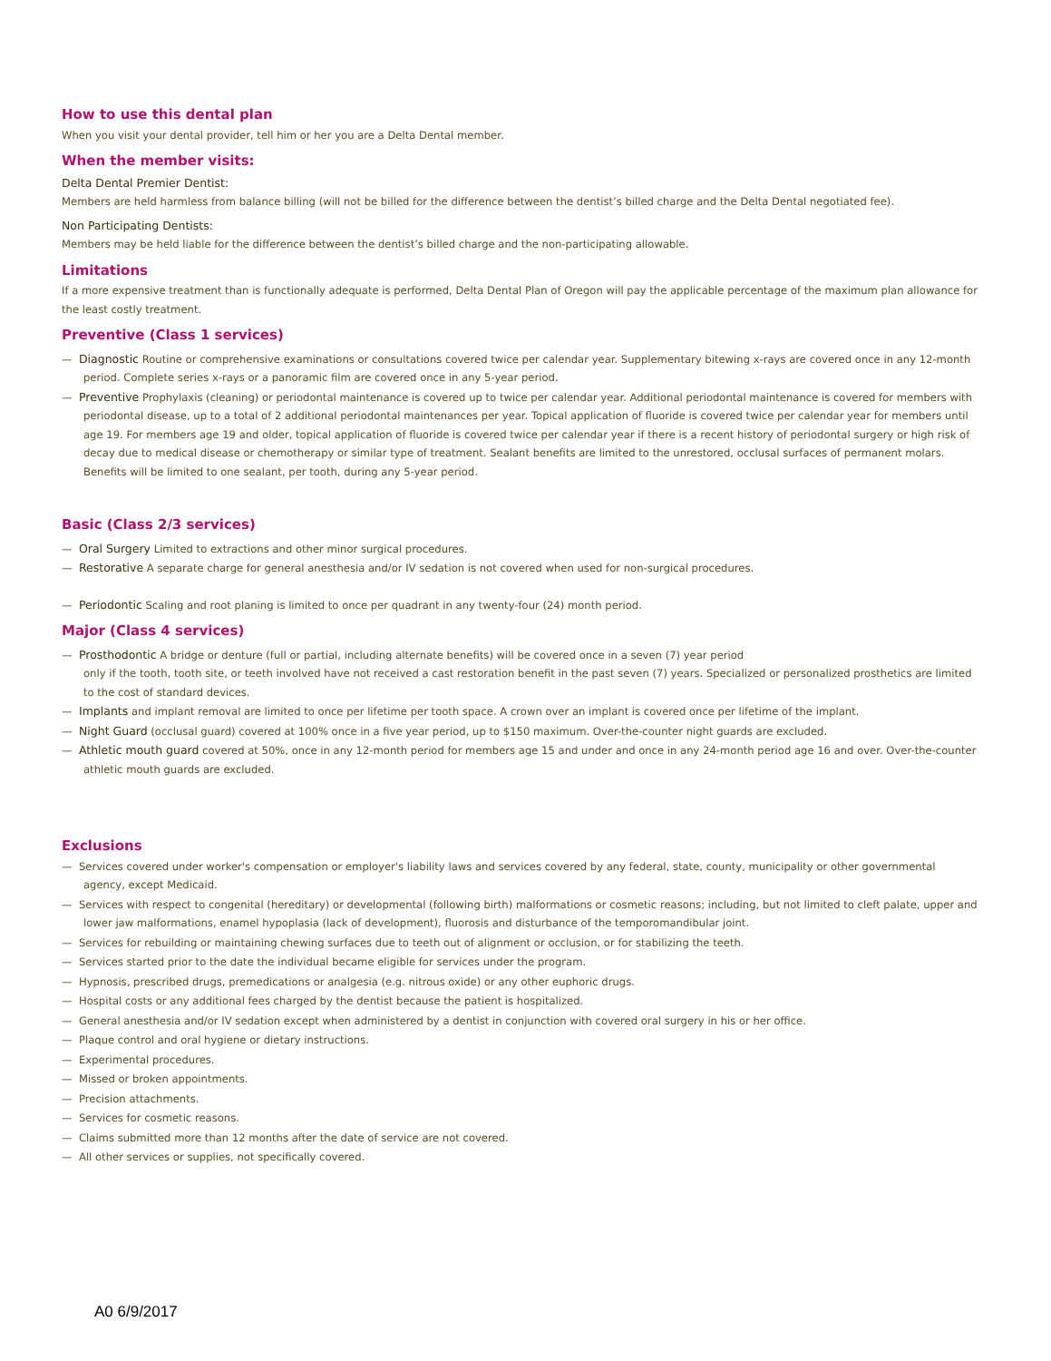How to use this dental plan
When you visit your dental provider, tell him or her you are a Delta Dental member.
When the member visits:
Delta Dental Premier Dentist:
Members are held harmless from balance billing (will not be billed for the difference between the dentist’s billed charge and the Delta Dental negotiated fee).
Non Participating Dentists:
Members may be held liable for the difference between the dentist’s billed charge and the non-participating allowable.
Limitations
If a more expensive treatment than is functionally adequate is performed, Delta Dental Plan of Oregon will pay the applicable percentage of the maximum plan allowance for the least costly treatment.
Preventive (Class 1 services)
— Diagnostic Routine or comprehensive examinations or consultations covered twice per calendar year. Supplementary bitewing x-rays are covered once in any 12-month period. Complete series x-rays or a panoramic film are covered once in any 5-year period.
— Preventive Prophylaxis (cleaning) or periodontal maintenance is covered up to twice per calendar year. Additional periodontal maintenance is covered for members with periodontal disease, up to a total of 2 additional periodontal maintenances per year. Topical application of fluoride is covered twice per calendar year for members until age 19. For members age 19 and older, topical application of fluoride is covered twice per calendar year if there is a recent history of periodontal surgery or high risk of decay due to medical disease or chemotherapy or similar type of treatment. Sealant benefits are limited to the unrestored, occlusal surfaces of permanent molars. Benefits will be limited to one sealant, per tooth, during any 5-year period.
Basic (Class 2/3 services)
— Oral Surgery Limited to extractions and other minor surgical procedures.
— Restorative A separate charge for general anesthesia and/or IV sedation is not covered when used for non-surgical procedures.
— Periodontic Scaling and root planing is limited to once per quadrant in any twenty-four (24) month period.
Major (Class 4 services)
— Prosthodontic A bridge or denture (full or partial, including alternate benefits) will be covered once in a seven (7) year period
only if the tooth, tooth site, or teeth involved have not received a cast restoration benefit in the past seven (7) years. Specialized or personalized prosthetics are limited to the cost of standard devices.
— Implants and implant removal are limited to once per lifetime per tooth space. A crown over an implant is covered once per lifetime of the implant.
— Night Guard (occlusal guard) covered at 100% once in a five year period, up to $150 maximum. Over-the-counter night guards are excluded.
— Athletic mouth guard covered at 50%, once in any 12-month period for members age 15 and under and once in any 24-month period age 16 and over. Over-the-counter athletic mouth guards are excluded.
Exclusions
— Services covered under worker's compensation or employer's liability laws and services covered by any federal, state, county, municipality or other governmental agency, except Medicaid.
— Services with respect to congenital (hereditary) or developmental (following birth) malformations or cosmetic reasons; including, but not limited to cleft palate, upper and lower jaw malformations, enamel hypoplasia (lack of development), fluorosis and disturbance of the temporomandibular joint.
— Services for rebuilding or maintaining chewing surfaces due to teeth out of alignment or occlusion, or for stabilizing the teeth.
— Services started prior to the date the individual became eligible for services under the program.
— Hypnosis, prescribed drugs, premedications or analgesia (e.g. nitrous oxide) or any other euphoric drugs.
— Hospital costs or any additional fees charged by the dentist because the patient is hospitalized.
— General anesthesia and/or IV sedation except when administered by a dentist in conjunction with covered oral surgery in his or her office.
— Plaque control and oral hygiene or dietary instructions.
— Experimental procedures.
— Missed or broken appointments.
— Precision attachments.
— Services for cosmetic reasons.
— Claims submitted more than 12 months after the date of service are not covered.
— All other services or supplies, not specifically covered.
A0 6/9/2017